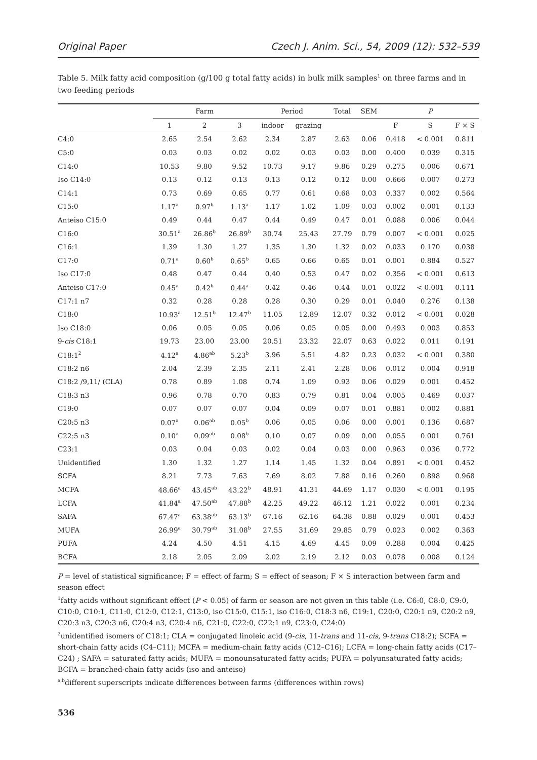Original Paper Czech J. Anim. Sci., 54, 2009 (12): 532–539
Table 5. Milk fatty acid composition (g/100 g total fatty acids) in bulk milk samples<sup>1</sup> on three farms and in two feeding periods
| | Farm | | | Period | | Total | SEM | P | | |
| --- | --- | --- | --- | --- | --- | --- | --- | --- | --- | --- |
| | 1 | 2 | 3 | indoor | grazing | | | F | S | F × S |
| C4:0 | 2.65 | 2.54 | 2.62 | 2.34 | 2.87 | 2.63 | 0.06 | 0.418 | < 0.001 | 0.811 |
| C5:0 | 0.03 | 0.03 | 0.02 | 0.02 | 0.03 | 0.03 | 0.00 | 0.400 | 0.039 | 0.315 |
| C14:0 | 10.53 | 9.80 | 9.52 | 10.73 | 9.17 | 9.86 | 0.29 | 0.275 | 0.006 | 0.671 |
| Iso C14:0 | 0.13 | 0.12 | 0.13 | 0.13 | 0.12 | 0.12 | 0.00 | 0.666 | 0.007 | 0.273 |
| C14:1 | 0.73 | 0.69 | 0.65 | 0.77 | 0.61 | 0.68 | 0.03 | 0.337 | 0.002 | 0.564 |
| C15:0 | 1.17<sup>a</sup> | 0.97<sup>b</sup> | 1.13<sup>a</sup> | 1.17 | 1.02 | 1.09 | 0.03 | 0.002 | 0.001 | 0.133 |
| Anteiso C15:0 | 0.49 | 0.44 | 0.47 | 0.44 | 0.49 | 0.47 | 0.01 | 0.088 | 0.006 | 0.044 |
| C16:0 | 30.51<sup>a</sup> | 26.86<sup>b</sup> | 26.89<sup>b</sup> | 30.74 | 25.43 | 27.79 | 0.79 | 0.007 | < 0.001 | 0.025 |
| C16:1 | 1.39 | 1.30 | 1.27 | 1.35 | 1.30 | 1.32 | 0.02 | 0.033 | 0.170 | 0.038 |
| C17:0 | 0.71<sup>a</sup> | 0.60<sup>b</sup> | 0.65<sup>b</sup> | 0.65 | 0.66 | 0.65 | 0.01 | 0.001 | 0.884 | 0.527 |
| Iso C17:0 | 0.48 | 0.47 | 0.44 | 0.40 | 0.53 | 0.47 | 0.02 | 0.356 | < 0.001 | 0.613 |
| Anteiso C17:0 | 0.45<sup>a</sup> | 0.42<sup>b</sup> | 0.44<sup>a</sup> | 0.42 | 0.46 | 0.44 | 0.01 | 0.022 | < 0.001 | 0.111 |
| C17:1 n7 | 0.32 | 0.28 | 0.28 | 0.28 | 0.30 | 0.29 | 0.01 | 0.040 | 0.276 | 0.138 |
| C18:0 | 10.93<sup>a</sup> | 12.51<sup>b</sup> | 12.47<sup>b</sup> | 11.05 | 12.89 | 12.07 | 0.32 | 0.012 | < 0.001 | 0.028 |
| Iso C18:0 | 0.06 | 0.05 | 0.05 | 0.06 | 0.05 | 0.05 | 0.00 | 0.493 | 0.003 | 0.853 |
| 9- cis C18:1 | 19.73 | 23.00 | 23.00 | 20.51 | 23.32 | 22.07 | 0.63 | 0.022 | 0.011 | 0.191 |
| C18:1<sup>2</sup> | 4.12<sup>a</sup> | 4.86<sup>ab</sup> | 5.23<sup>b</sup> | 3.96 | 5.51 | 4.82 | 0.23 | 0.032 | < 0.001 | 0.380 |
| C18:2 n6 | 2.04 | 2.39 | 2.35 | 2.11 | 2.41 | 2.28 | 0.06 | 0.012 | 0.004 | 0.918 |
| C18:2 /9,11/ (CLA) | 0.78 | 0.89 | 1.08 | 0.74 | 1.09 | 0.93 | 0.06 | 0.029 | 0.001 | 0.452 |
| C18:3 n3 | 0.96 | 0.78 | 0.70 | 0.83 | 0.79 | 0.81 | 0.04 | 0.005 | 0.469 | 0.037 |
| C19:0 | 0.07 | 0.07 | 0.07 | 0.04 | 0.09 | 0.07 | 0.01 | 0.881 | 0.002 | 0.881 |
| C20:5 n3 | 0.07<sup>a</sup> | 0.06<sup>ab</sup> | 0.05<sup>b</sup> | 0.06 | 0.05 | 0.06 | 0.00 | 0.001 | 0.136 | 0.687 |
| C22:5 n3 | 0.10<sup>a</sup> | 0.09<sup>ab</sup> | 0.08<sup>b</sup> | 0.10 | 0.07 | 0.09 | 0.00 | 0.055 | 0.001 | 0.761 |
| C23:1 | 0.03 | 0.04 | 0.03 | 0.02 | 0.04 | 0.03 | 0.00 | 0.963 | 0.036 | 0.772 |
| Unidentified | 1.30 | 1.32 | 1.27 | 1.14 | 1.45 | 1.32 | 0.04 | 0.891 | < 0.001 | 0.452 |
| SCFA | 8.21 | 7.73 | 7.63 | 7.69 | 8.02 | 7.88 | 0.16 | 0.260 | 0.898 | 0.968 |
| MCFA | 48.66<sup>a</sup> | 43.45<sup>ab</sup> | 43.22<sup>b</sup> | 48.91 | 41.31 | 44.69 | 1.17 | 0.030 | < 0.001 | 0.195 |
| LCFA | 41.84<sup>a</sup> | 47.50<sup>ab</sup> | 47.88<sup>b</sup> | 42.25 | 49.22 | 46.12 | 1.21 | 0.022 | 0.001 | 0.234 |
| SAFA | 67.47<sup>a</sup> | 63.38<sup>ab</sup> | 63.13<sup>b</sup> | 67.16 | 62.16 | 64.38 | 0.88 | 0.029 | 0.001 | 0.453 |
| MUFA | 26.99<sup>a</sup> | 30.79<sup>ab</sup> | 31.08<sup>b</sup> | 27.55 | 31.69 | 29.85 | 0.79 | 0.023 | 0.002 | 0.363 |
| PUFA | 4.24 | 4.50 | 4.51 | 4.15 | 4.69 | 4.45 | 0.09 | 0.288 | 0.004 | 0.425 |
| BCFA | 2.18 | 2.05 | 2.09 | 2.02 | 2.19 | 2.12 | 0.03 | 0.078 | 0.008 | 0.124 |
P = level of statistical significance; F = effect of farm; S = effect of season; F × S interaction between farm and season effect
<sup>1</sup> fatty acids without significant effect (P < 0.05) of farm or season are not given in this table (i.e. C6:0, C8:0, C9:0, C10:0, C10:1, C11:0, C12:0, C12:1, C13:0, iso C15:0, C15:1, iso C16:0, C18:3 n6, C19:1, C20:0, C20:1 n9, C20:2 n9, C20:3 n3, C20:3 n6, C20:4 n3, C20:4 n6, C21:0, C22:0, C22:1 n9, C23:0, C24:0)
<sup>2</sup> unidentified isomers of C18:1; CLA = conjugated linoleic acid (9-cis, 11-trans and 11-cis, 9-trans C18:2); SCFA = short-chain fatty acids (C4–C11); MCFA = medium-chain fatty acids (C12–C16); LCFA = long-chain fatty acids (C17–C24) ; SAFA = saturated fatty acids; MUFA = monounsaturated fatty acids; PUFA = polyunsaturated fatty acids; BCFA = branched-chain fatty acids (iso and anteiso)
<sup>a,b</sup>different superscripts indicate differences between farms (differences within rows)
536